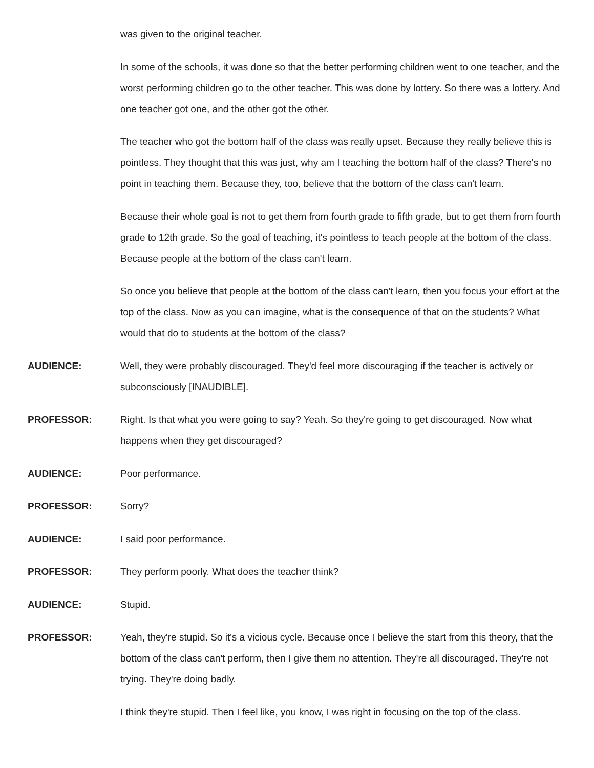was given to the original teacher.
In some of the schools, it was done so that the better performing children went to one teacher, and the worst performing children go to the other teacher. This was done by lottery. So there was a lottery. And one teacher got one, and the other got the other.
The teacher who got the bottom half of the class was really upset. Because they really believe this is pointless. They thought that this was just, why am I teaching the bottom half of the class? There's no point in teaching them. Because they, too, believe that the bottom of the class can't learn.
Because their whole goal is not to get them from fourth grade to fifth grade, but to get them from fourth grade to 12th grade. So the goal of teaching, it's pointless to teach people at the bottom of the class. Because people at the bottom of the class can't learn.
So once you believe that people at the bottom of the class can't learn, then you focus your effort at the top of the class. Now as you can imagine, what is the consequence of that on the students? What would that do to students at the bottom of the class?
AUDIENCE: Well, they were probably discouraged. They'd feel more discouraging if the teacher is actively or subconsciously [INAUDIBLE].
PROFESSOR: Right. Is that what you were going to say? Yeah. So they're going to get discouraged. Now what happens when they get discouraged?
AUDIENCE: Poor performance.
PROFESSOR: Sorry?
AUDIENCE: I said poor performance.
PROFESSOR: They perform poorly. What does the teacher think?
AUDIENCE: Stupid.
PROFESSOR: Yeah, they're stupid. So it's a vicious cycle. Because once I believe the start from this theory, that the bottom of the class can't perform, then I give them no attention. They're all discouraged. They're not trying. They're doing badly.
I think they're stupid. Then I feel like, you know, I was right in focusing on the top of the class.